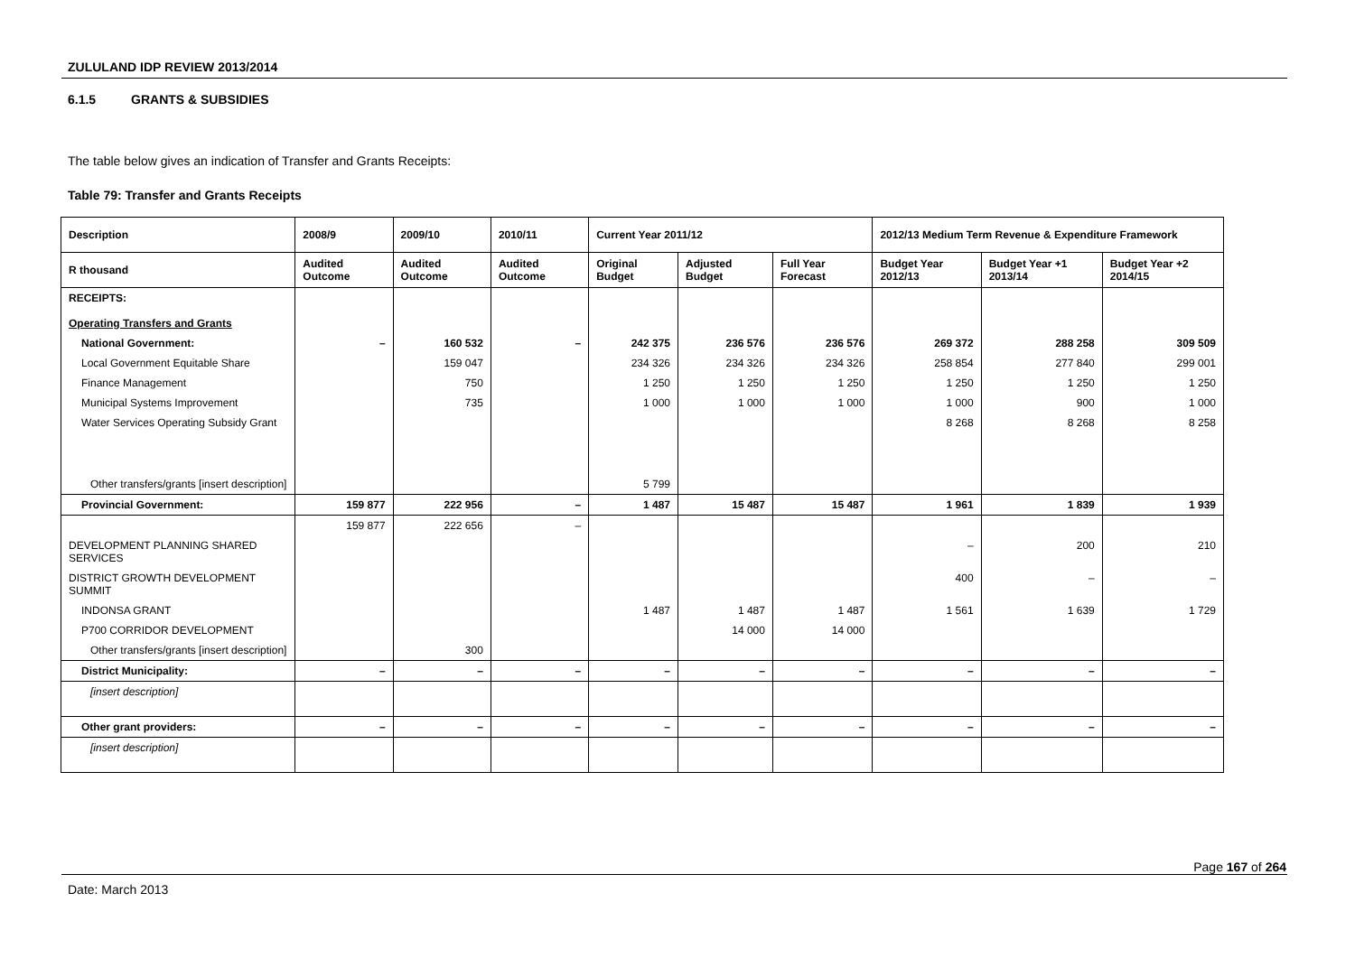ZULULAND IDP REVIEW 2013/2014
6.1.5 GRANTS & SUBSIDIES
The table below gives an indication of Transfer and Grants Receipts:
Table 79: Transfer and Grants Receipts
| Description | 2008/9 | 2009/10 | 2010/11 | Current Year 2011/12 | | | 2012/13 Medium Term Revenue & Expenditure Framework | | |
| --- | --- | --- | --- | --- | --- | --- | --- | --- | --- |
| R thousand | Audited Outcome | Audited Outcome | Audited Outcome | Original Budget | Adjusted Budget | Full Year Forecast | Budget Year 2012/13 | Budget Year +1 2013/14 | Budget Year +2 2014/15 |
| RECEIPTS: Operating Transfers and Grants | | | | | | | | | |
| National Government: | – | 160 532 | – | 242 375 | 236 576 | 236 576 | 269 372 | 288 258 | 309 509 |
| Local Government Equitable Share | | 159 047 | | 234 326 | 234 326 | 234 326 | 258 854 | 277 840 | 299 001 |
| Finance Management | | 750 | | 1 250 | 1 250 | 1 250 | 1 250 | 1 250 | 1 250 |
| Municipal Systems Improvement | | 735 | | 1 000 | 1 000 | 1 000 | 1 000 | 900 | 1 000 |
| Water Services Operating Subsidy Grant | | | | | | | 8 268 | 8 268 | 8 258 |
| Other transfers/grants [insert description] | | | | 5 799 | | | | | |
| Provincial Government: | 159 877 | 222 956 | – | 1 487 | 15 487 | 15 487 | 1 961 | 1 839 | 1 939 |
| | 159 877 | 222 656 | – | | | | | | |
| DEVELOPMENT PLANNING SHARED SERVICES | | | | | | | – | 200 | 210 |
| DISTRICT GROWTH DEVELOPMENT SUMMIT | | | | | | | 400 | – | – |
| INDONSA GRANT | | | | 1 487 | 1 487 | 1 487 | 1 561 | 1 639 | 1 729 |
| P700 CORRIDOR DEVELOPMENT | | | | | 14 000 | 14 000 | | | |
| Other transfers/grants [insert description] | | 300 | | | | | | | |
| District Municipality: | – | – | – | – | – | – | – | – | – |
| [insert description] | | | | | | | | | |
| Other grant providers: | – | – | – | – | – | – | – | – | – |
| [insert description] | | | | | | | | | |
Page 167 of 264
Date: March 2013